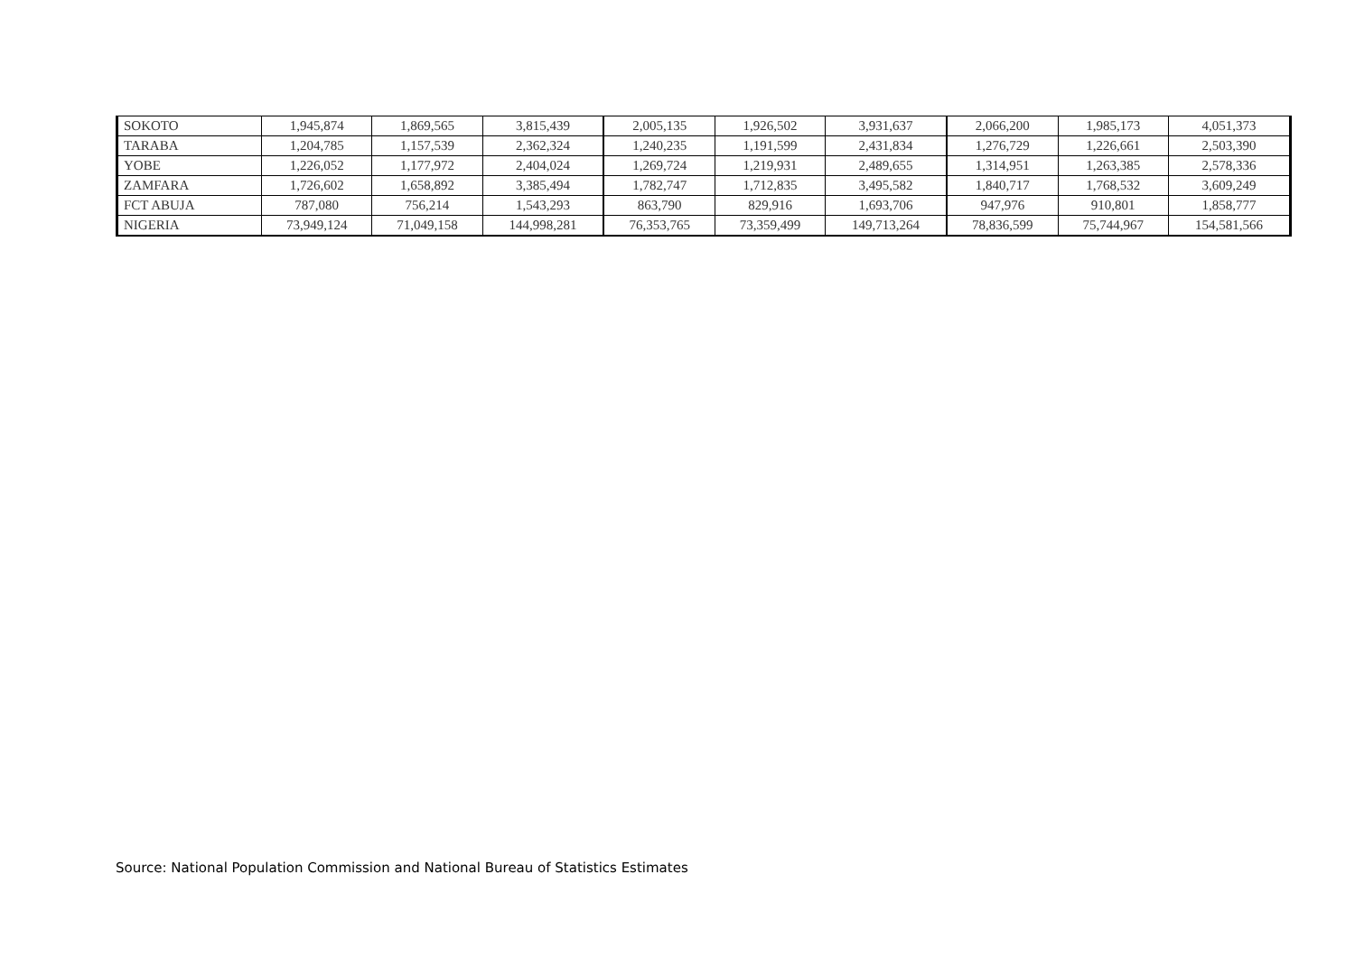| SOKOTO | 1,945,874 | 1,869,565 | 3,815,439 | 2,005,135 | 1,926,502 | 3,931,637 | 2,066,200 | 1,985,173 | 4,051,373 |
| TARABA | 1,204,785 | 1,157,539 | 2,362,324 | 1,240,235 | 1,191,599 | 2,431,834 | 1,276,729 | 1,226,661 | 2,503,390 |
| YOBE | 1,226,052 | 1,177,972 | 2,404,024 | 1,269,724 | 1,219,931 | 2,489,655 | 1,314,951 | 1,263,385 | 2,578,336 |
| ZAMFARA | 1,726,602 | 1,658,892 | 3,385,494 | 1,782,747 | 1,712,835 | 3,495,582 | 1,840,717 | 1,768,532 | 3,609,249 |
| FCT ABUJA | 787,080 | 756,214 | 1,543,293 | 863,790 | 829,916 | 1,693,706 | 947,976 | 910,801 | 1,858,777 |
| NIGERIA | 73,949,124 | 71,049,158 | 144,998,281 | 76,353,765 | 73,359,499 | 149,713,264 | 78,836,599 | 75,744,967 | 154,581,566 |
Source: National Population Commission and National Bureau of Statistics Estimates